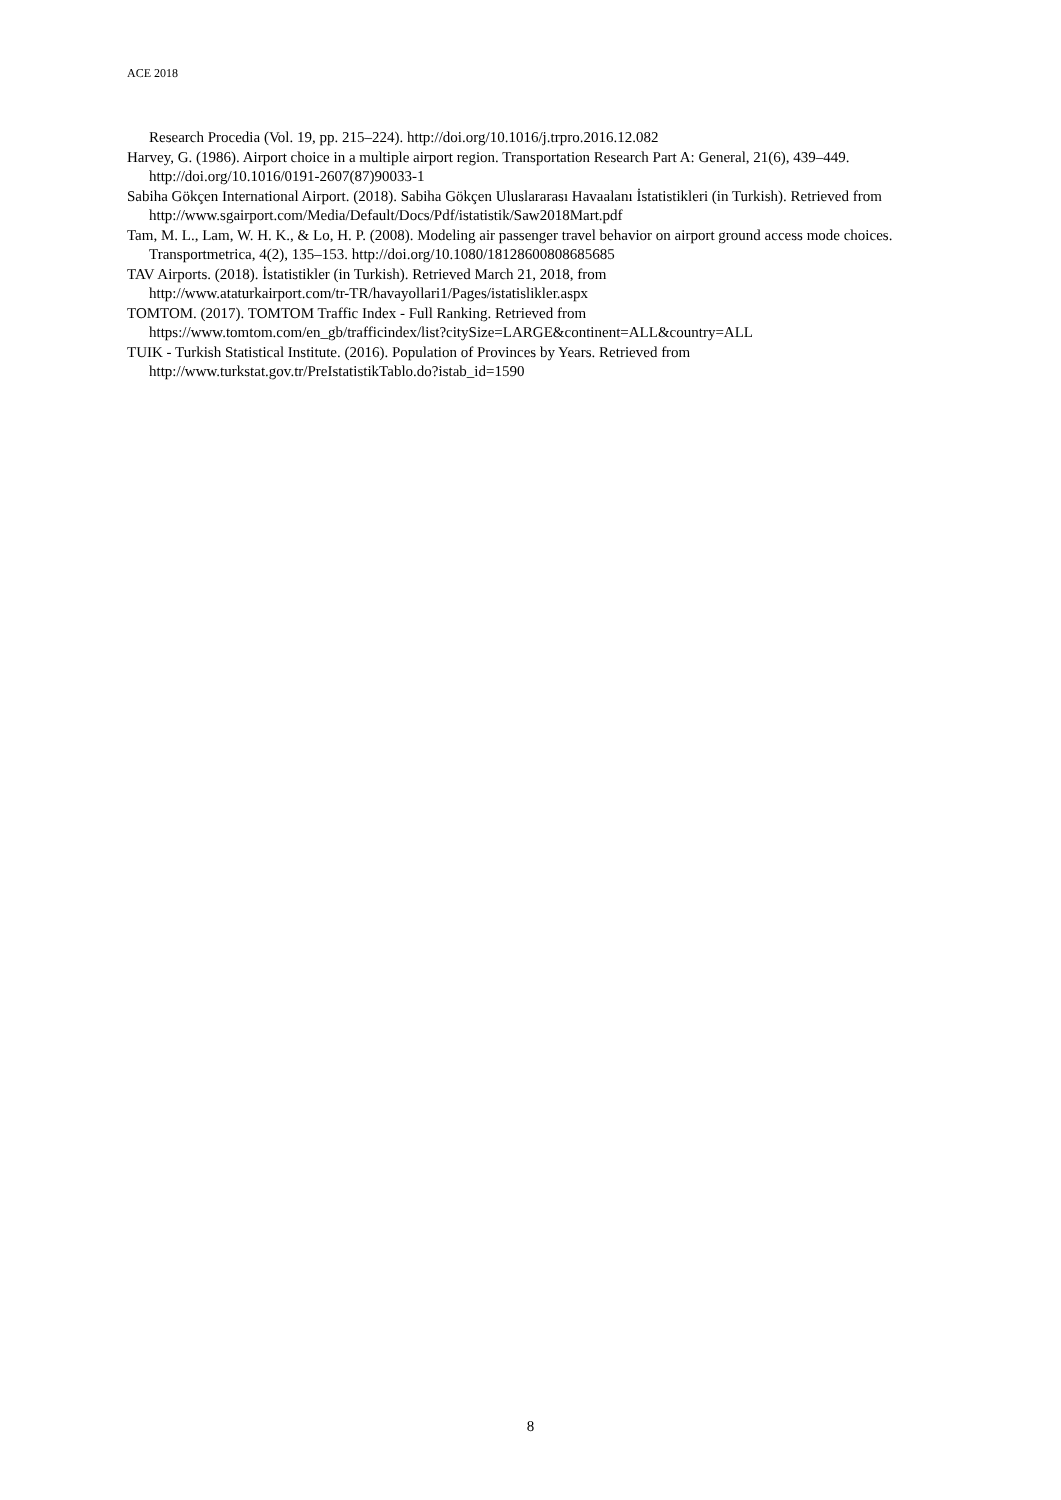ACE 2018
Research Procedia (Vol. 19, pp. 215–224). http://doi.org/10.1016/j.trpro.2016.12.082
Harvey, G. (1986). Airport choice in a multiple airport region. Transportation Research Part A: General, 21(6), 439–449. http://doi.org/10.1016/0191-2607(87)90033-1
Sabiha Gökçen International Airport. (2018). Sabiha Gökçen Uluslararası Havaalanı İstatistikleri (in Turkish). Retrieved from http://www.sgairport.com/Media/Default/Docs/Pdf/istatistik/Saw2018Mart.pdf
Tam, M. L., Lam, W. H. K., & Lo, H. P. (2008). Modeling air passenger travel behavior on airport ground access mode choices. Transportmetrica, 4(2), 135–153. http://doi.org/10.1080/18128600808685685
TAV Airports. (2018). İstatistikler (in Turkish). Retrieved March 21, 2018, from
http://www.ataturkairport.com/tr-TR/havayollari1/Pages/istatislikler.aspx
TOMTOM. (2017). TOMTOM Traffic Index - Full Ranking. Retrieved from
https://www.tomtom.com/en_gb/trafficindex/list?citySize=LARGE&continent=ALL&country=ALL
TUIK - Turkish Statistical Institute. (2016). Population of Provinces by Years. Retrieved from
http://www.turkstat.gov.tr/PreIstatistikTablo.do?istab_id=1590
8